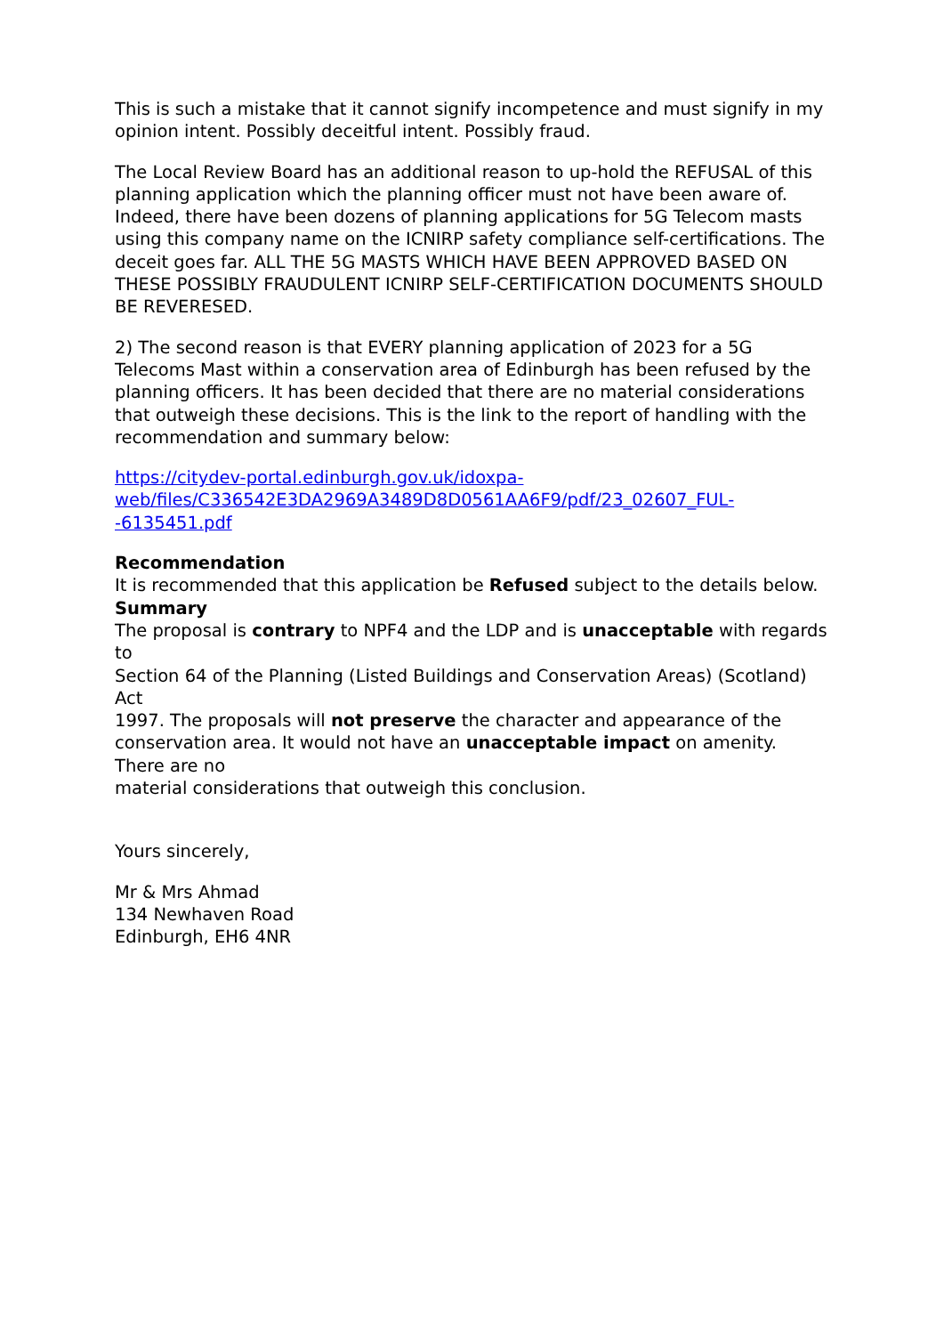This is such a mistake that it cannot signify incompetence and must signify in my opinion intent. Possibly deceitful intent. Possibly fraud.
The Local Review Board has an additional reason to up-hold the REFUSAL of this planning application which the planning officer must not have been aware of. Indeed, there have been dozens of planning applications for 5G Telecom masts using this company name on the ICNIRP safety compliance self-certifications. The deceit goes far. ALL THE 5G MASTS WHICH HAVE BEEN APPROVED BASED ON THESE POSSIBLY FRAUDULENT ICNIRP SELF-CERTIFICATION DOCUMENTS SHOULD BE REVERESED.
2) The second reason is that EVERY planning application of 2023 for a 5G Telecoms Mast within a conservation area of Edinburgh has been refused by the planning officers. It has been decided that there are no material considerations that outweigh these decisions. This is the link to the report of handling with the recommendation and summary below:
https://citydev-portal.edinburgh.gov.uk/idoxpa-
web/files/C336542E3DA2969A3489D8D0561AA6F9/pdf/23_02607_FUL-
-6135451.pdf
Recommendation
It is recommended that this application be Refused subject to the details below.
Summary
The proposal is contrary to NPF4 and the LDP and is unacceptable with regards to
Section 64 of the Planning (Listed Buildings and Conservation Areas) (Scotland) Act
1997. The proposals will not preserve the character and appearance of the
conservation area. It would not have an unacceptable impact on amenity. There are no
material considerations that outweigh this conclusion.
Yours sincerely,
Mr & Mrs Ahmad
134 Newhaven Road
Edinburgh, EH6 4NR